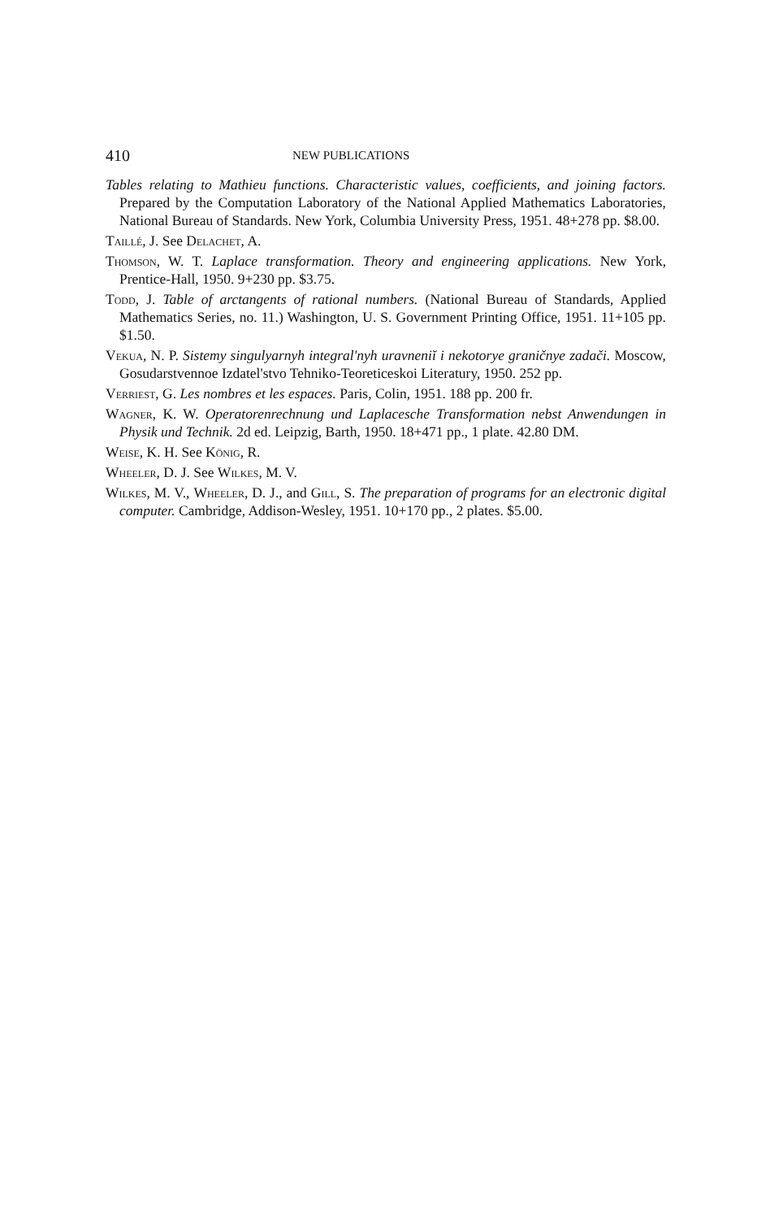410 NEW PUBLICATIONS
Tables relating to Mathieu functions. Characteristic values, coefficients, and joining factors. Prepared by the Computation Laboratory of the National Applied Mathematics Laboratories, National Bureau of Standards. New York, Columbia University Press, 1951. 48+278 pp. $8.00.
Taillé, J. See Delachet, A.
Thomson, W. T. Laplace transformation. Theory and engineering applications. New York, Prentice-Hall, 1950. 9+230 pp. $3.75.
Todd, J. Table of arctangents of rational numbers. (National Bureau of Standards, Applied Mathematics Series, no. 11.) Washington, U. S. Government Printing Office, 1951. 11+105 pp. $1.50.
Vekua, N. P. Sistemy singulyarnyh integral'nyh uravneniĭ i nekotorye graničnye zadači. Moscow, Gosudarstvennoe Izdatel'stvo Tehniko-Teoreticeskoi Literatury, 1950. 252 pp.
Verriest, G. Les nombres et les espaces. Paris, Colin, 1951. 188 pp. 200 fr.
Wagner, K. W. Operatorenrechnung und Laplacesche Transformation nebst Anwendungen in Physik und Technik. 2d ed. Leipzig, Barth, 1950. 18+471 pp., 1 plate. 42.80 DM.
Weise, K. H. See König, R.
Wheeler, D. J. See Wilkes, M. V.
Wilkes, M. V., Wheeler, D. J., and Gill, S. The preparation of programs for an electronic digital computer. Cambridge, Addison-Wesley, 1951. 10+170 pp., 2 plates. $5.00.